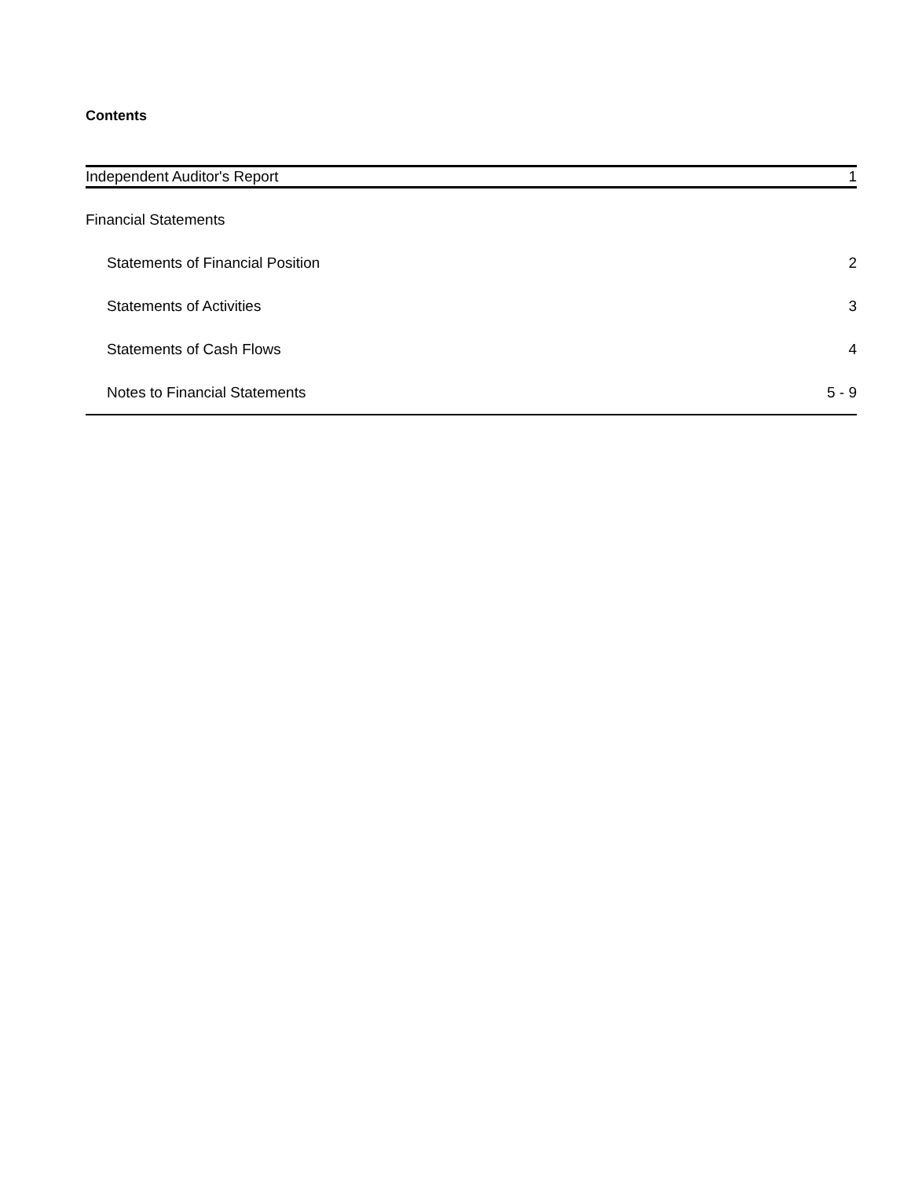Contents
| Independent Auditor's Report | 1 |
| Financial Statements | |
| Statements of Financial Position | 2 |
| Statements of Activities | 3 |
| Statements of Cash Flows | 4 |
| Notes to Financial Statements | 5 - 9 |